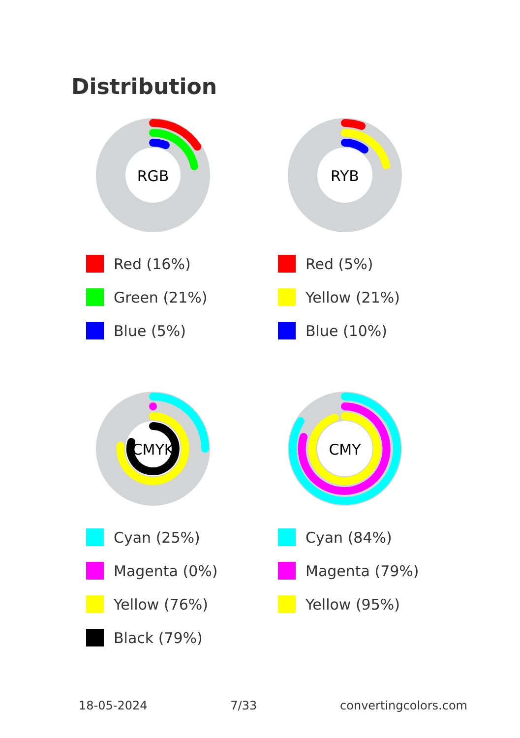Distribution
RGB
Red (16%)
Green (21%)
Blue (5%)
RYB
Red (5%)
Yellow (21%)
Blue (10%)
CMYK
Cyan (25%)
Magenta (0%)
Yellow (76%)
Black (79%)
CMY
Cyan (84%)
Magenta (79%)
Yellow (95%)
18-05-2024 7/33 convertingcolors.com